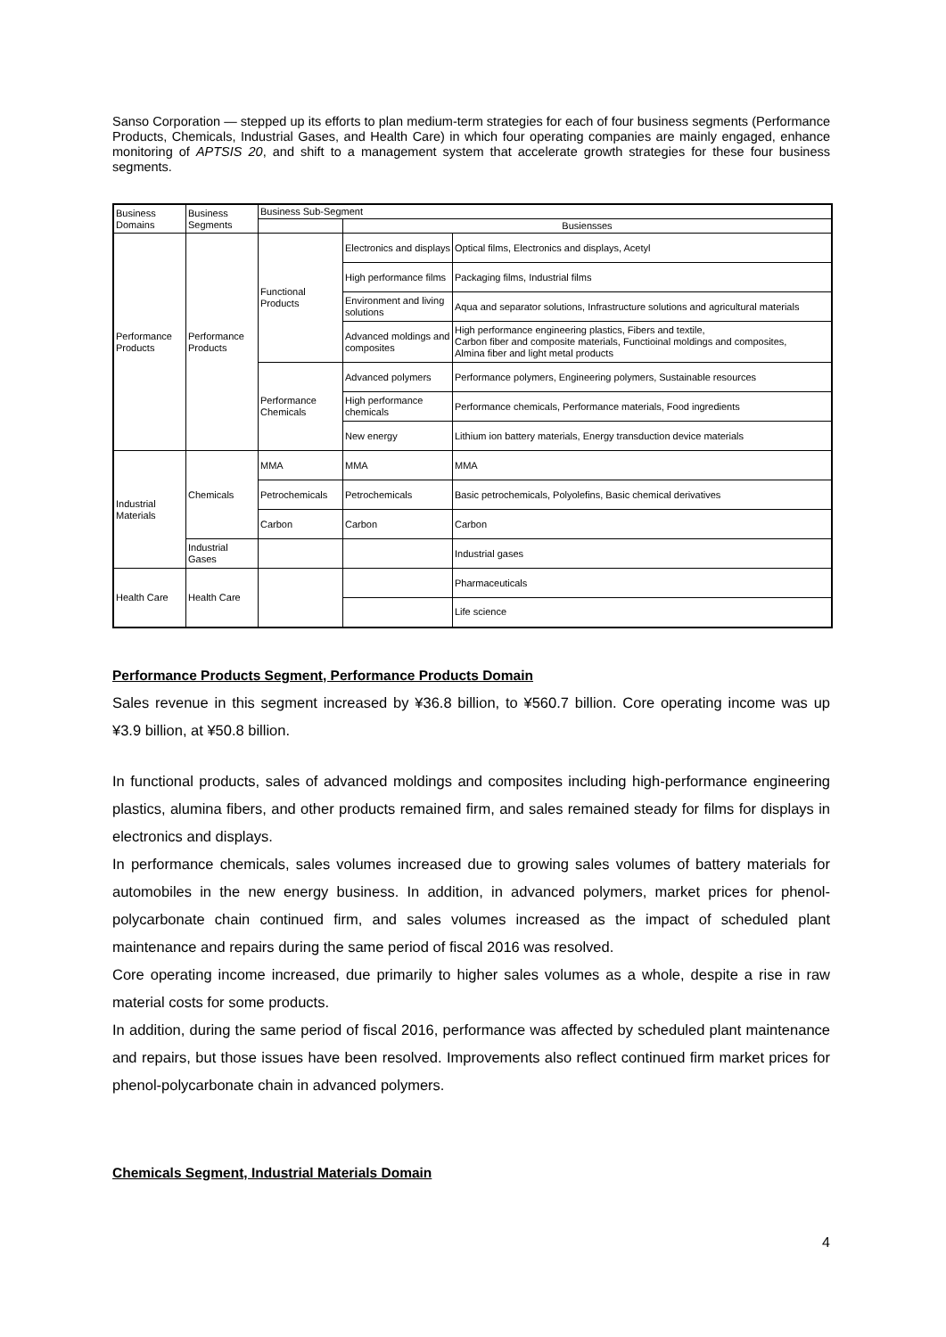Sanso Corporation — stepped up its efforts to plan medium-term strategies for each of four business segments (Performance Products, Chemicals, Industrial Gases, and Health Care) in which four operating companies are mainly engaged, enhance monitoring of APTSIS 20, and shift to a management system that accelerate growth strategies for these four business segments.
| Business Domains | Business Segments | Business Sub-Segment | | |
| --- | --- | --- | --- | --- |
| | | | Busiensses | |
| Performance Products | Performance Products | Functional Products | Electronics and displays | Optical films, Electronics and displays, Acetyl |
| | | | High performance films | Packaging films, Industrial films |
| | | | Environment and living solutions | Aqua and separator solutions, Infrastructure solutions and agricultural materials |
| | | | Advanced moldings and composites | High performance engineering plastics, Fibers and textile, Carbon fiber and composite materials, Functioinal moldings and composites, Almina fiber and light metal products |
| | | Performance Chemicals | Advanced polymers | Performance polymers, Engineering polymers, Sustainable resources |
| | | | High performance chemicals | Performance chemicals, Performance materials, Food ingredients |
| | | | New energy | Lithium ion battery materials, Energy transduction device materials |
| Industrial Materials | Chemicals | MMA | MMA | MMA |
| | | Petrochemicals | Petrochemicals | Basic petrochemicals, Polyolefins, Basic chemical derivatives |
| | | Carbon | Carbon | Carbon |
| | Industrial Gases | | | Industrial gases |
| Health Care | Health Care | | | Pharmaceuticals |
| | | | | Life science |
Performance Products Segment, Performance Products Domain
Sales revenue in this segment increased by ¥36.8 billion, to ¥560.7 billion. Core operating income was up ¥3.9 billion, at ¥50.8 billion.
In functional products, sales of advanced moldings and composites including high-performance engineering plastics, alumina fibers, and other products remained firm, and sales remained steady for films for displays in electronics and displays.
In performance chemicals, sales volumes increased due to growing sales volumes of battery materials for automobiles in the new energy business. In addition, in advanced polymers, market prices for phenol-polycarbonate chain continued firm, and sales volumes increased as the impact of scheduled plant maintenance and repairs during the same period of fiscal 2016 was resolved.
Core operating income increased, due primarily to higher sales volumes as a whole, despite a rise in raw material costs for some products.
In addition, during the same period of fiscal 2016, performance was affected by scheduled plant maintenance and repairs, but those issues have been resolved. Improvements also reflect continued firm market prices for phenol-polycarbonate chain in advanced polymers.
Chemicals Segment, Industrial Materials Domain
4